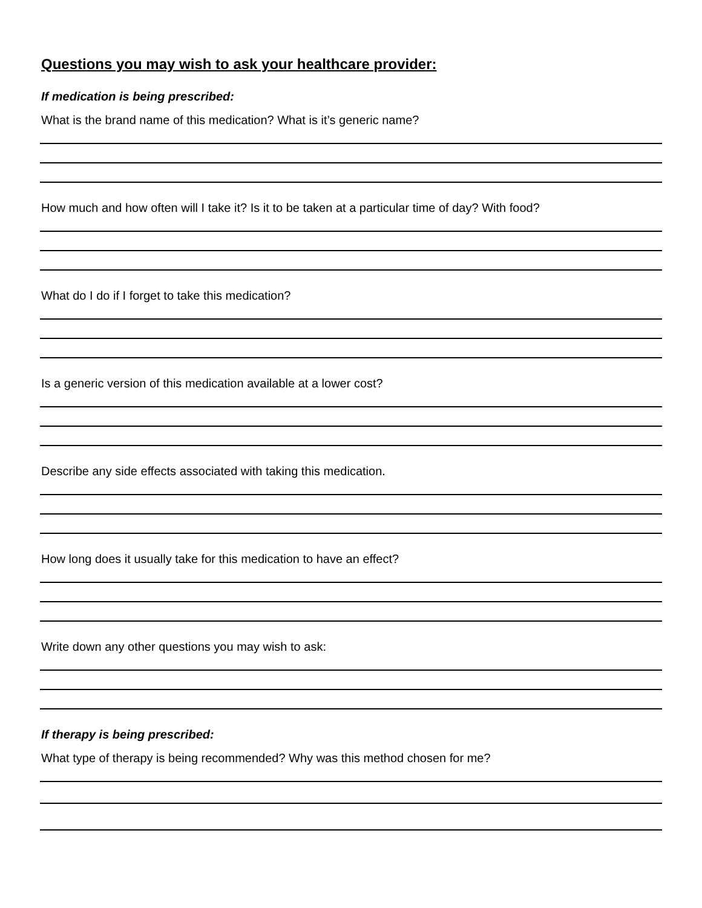Questions you may wish to ask your healthcare provider:
If medication is being prescribed:
What is the brand name of this medication? What is it’s generic name?
How much and how often will I take it? Is it to be taken at a particular time of day? With food?
What do I do if I forget to take this medication?
Is a generic version of this medication available at a lower cost?
Describe any side effects associated with taking this medication.
How long does it usually take for this medication to have an effect?
Write down any other questions you may wish to ask:
If therapy is being prescribed:
What type of therapy is being recommended? Why was this method chosen for me?